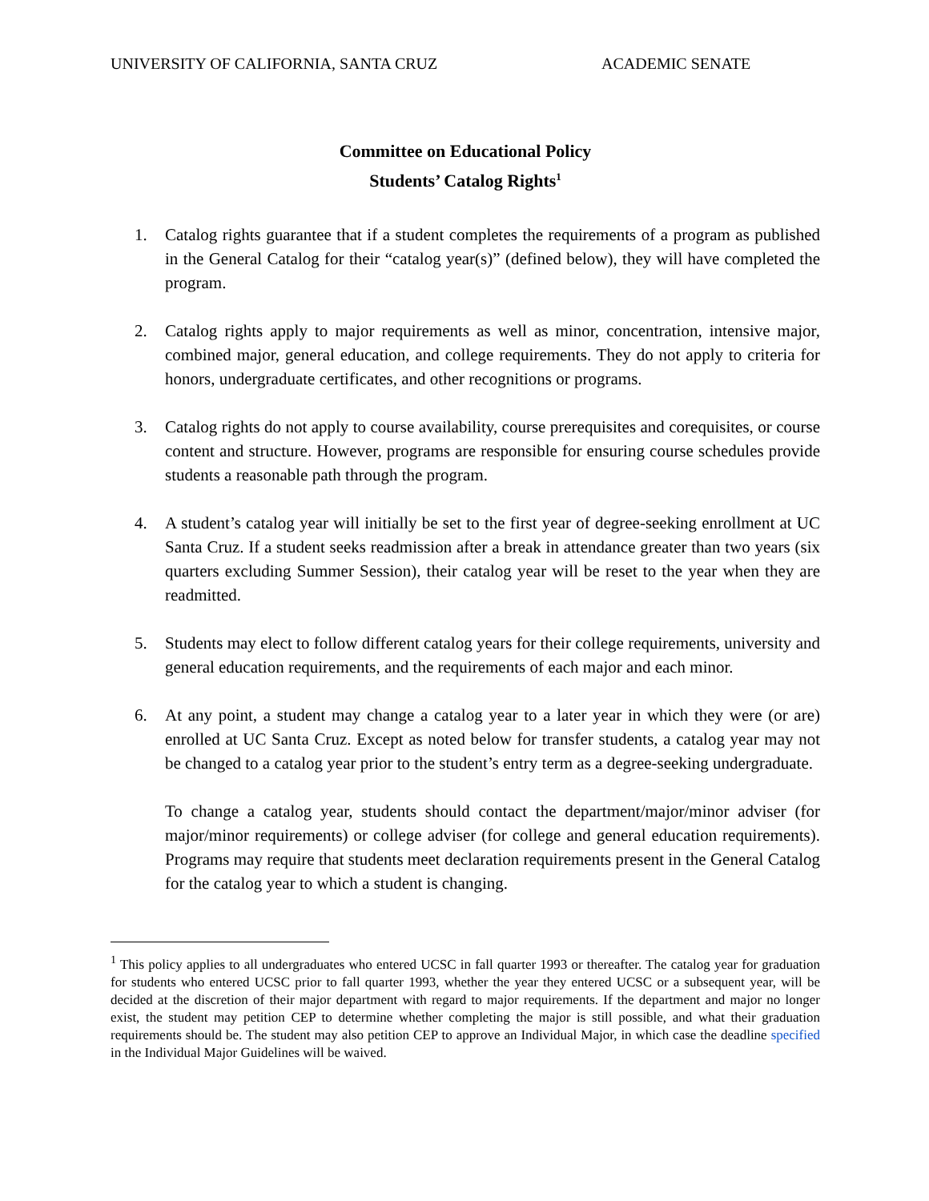UNIVERSITY OF CALIFORNIA, SANTA CRUZ ACADEMIC SENATE
Committee on Educational Policy
Students’ Catalog Rights<sup>1</sup>
1. Catalog rights guarantee that if a student completes the requirements of a program as published in the General Catalog for their “catalog year(s)” (defined below), they will have completed the program.
2. Catalog rights apply to major requirements as well as minor, concentration, intensive major, combined major, general education, and college requirements. They do not apply to criteria for honors, undergraduate certificates, and other recognitions or programs.
3. Catalog rights do not apply to course availability, course prerequisites and corequisites, or course content and structure. However, programs are responsible for ensuring course schedules provide students a reasonable path through the program.
4. A student’s catalog year will initially be set to the first year of degree-seeking enrollment at UC Santa Cruz. If a student seeks readmission after a break in attendance greater than two years (six quarters excluding Summer Session), their catalog year will be reset to the year when they are readmitted.
5. Students may elect to follow different catalog years for their college requirements, university and general education requirements, and the requirements of each major and each minor.
6. At any point, a student may change a catalog year to a later year in which they were (or are) enrolled at UC Santa Cruz. Except as noted below for transfer students, a catalog year may not be changed to a catalog year prior to the student’s entry term as a degree-seeking undergraduate.
To change a catalog year, students should contact the department/major/minor adviser (for major/minor requirements) or college adviser (for college and general education requirements). Programs may require that students meet declaration requirements present in the General Catalog for the catalog year to which a student is changing.
<sup>1</sup> This policy applies to all undergraduates who entered UCSC in fall quarter 1993 or thereafter. The catalog year for graduation for students who entered UCSC prior to fall quarter 1993, whether the year they entered UCSC or a subsequent year, will be decided at the discretion of their major department with regard to major requirements. If the department and major no longer exist, the student may petition CEP to determine whether completing the major is still possible, and what their graduation requirements should be. The student may also petition CEP to approve an Individual Major, in which case the deadline specified in the Individual Major Guidelines will be waived.